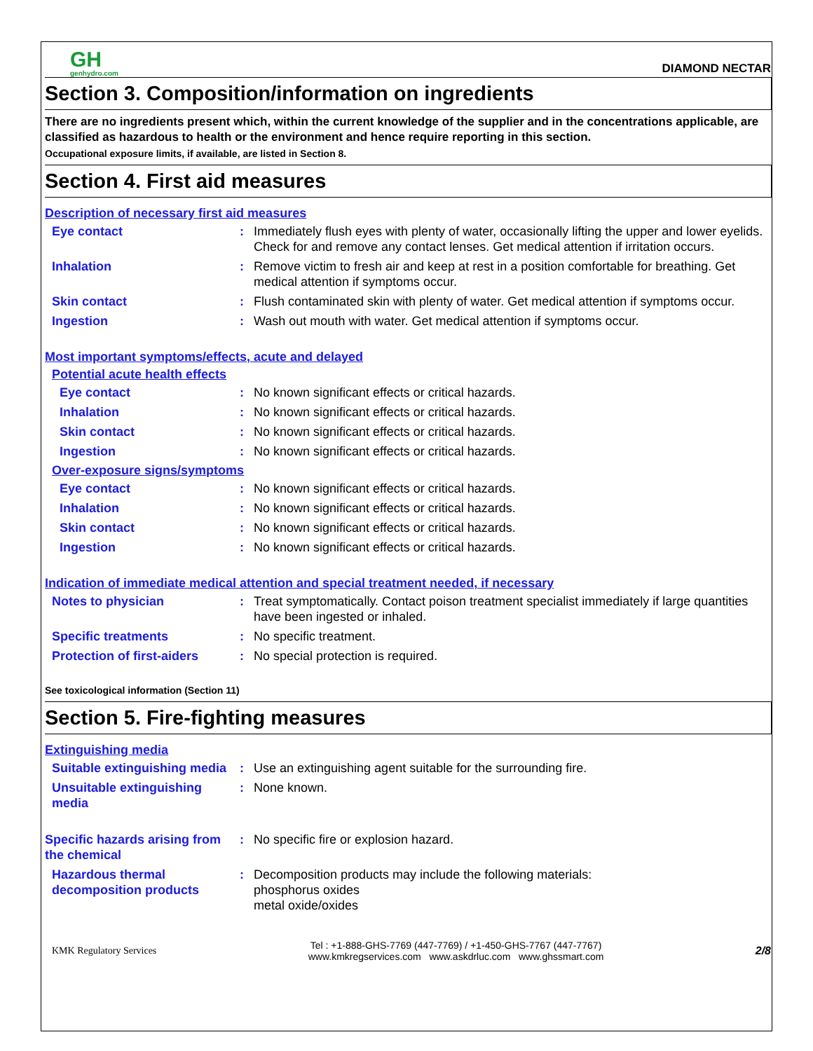GH
genhydro.com
DIAMOND NECTAR
Section 3. Composition/information on ingredients
There are no ingredients present which, within the current knowledge of the supplier and in the concentrations applicable, are classified as hazardous to health or the environment and hence require reporting in this section.
Occupational exposure limits, if available, are listed in Section 8.
Section 4. First aid measures
Description of necessary first aid measures
Eye contact : Immediately flush eyes with plenty of water, occasionally lifting the upper and lower eyelids. Check for and remove any contact lenses. Get medical attention if irritation occurs.
Inhalation : Remove victim to fresh air and keep at rest in a position comfortable for breathing. Get medical attention if symptoms occur.
Skin contact : Flush contaminated skin with plenty of water. Get medical attention if symptoms occur.
Ingestion : Wash out mouth with water. Get medical attention if symptoms occur.
Most important symptoms/effects, acute and delayed
Potential acute health effects
Eye contact : No known significant effects or critical hazards.
Inhalation : No known significant effects or critical hazards.
Skin contact : No known significant effects or critical hazards.
Ingestion : No known significant effects or critical hazards.
Over-exposure signs/symptoms
Eye contact : No known significant effects or critical hazards.
Inhalation : No known significant effects or critical hazards.
Skin contact : No known significant effects or critical hazards.
Ingestion : No known significant effects or critical hazards.
Indication of immediate medical attention and special treatment needed, if necessary
Notes to physician : Treat symptomatically. Contact poison treatment specialist immediately if large quantities have been ingested or inhaled.
Specific treatments : No specific treatment.
Protection of first-aiders
: No special protection is required.
See toxicological information (Section 11)
Section 5. Fire-fighting measures
Extinguishing media
Suitable extinguishing media
: Use an extinguishing agent suitable for the surrounding fire.
Unsuitable extinguishing media
: None known.
Specific hazards arising from the chemical
: No specific fire or explosion hazard.
Hazardous thermal decomposition products
: Decomposition products may include the following materials:
phosphorus oxides
metal oxide/oxides
KMK Regulatory Services
Tel : +1-888-GHS-7769 (447-7769) / +1-450-GHS-7767 (447-7767)
www.kmkregservices.com www.askdrluc.com www.ghssmart.com
2/8